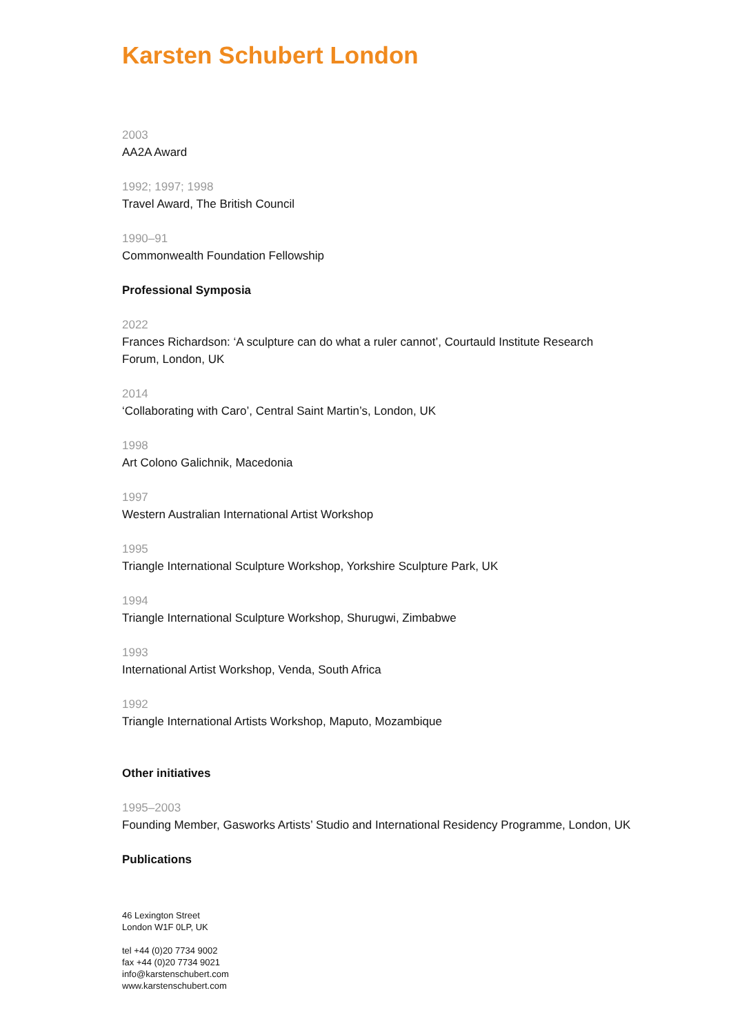Karsten Schubert London
2003
AA2A Award
1992; 1997; 1998
Travel Award, The British Council
1990–91
Commonwealth Foundation Fellowship
Professional Symposia
2022
Frances Richardson: ‘A sculpture can do what a ruler cannot’, Courtauld Institute Research Forum, London, UK
2014
‘Collaborating with Caro’, Central Saint Martin’s, London, UK
1998
Art Colono Galichnik, Macedonia
1997
Western Australian International Artist Workshop
1995
Triangle International Sculpture Workshop, Yorkshire Sculpture Park, UK
1994
Triangle International Sculpture Workshop, Shurugwi, Zimbabwe
1993
International Artist Workshop, Venda, South Africa
1992
Triangle International Artists Workshop, Maputo, Mozambique
Other initiatives
1995–2003
Founding Member, Gasworks Artists’ Studio and International Residency Programme, London, UK
Publications
46 Lexington Street
London W1F 0LP, UK
tel +44 (0)20 7734 9002
fax +44 (0)20 7734 9021
info@karstenschubert.com
www.karstenschubert.com